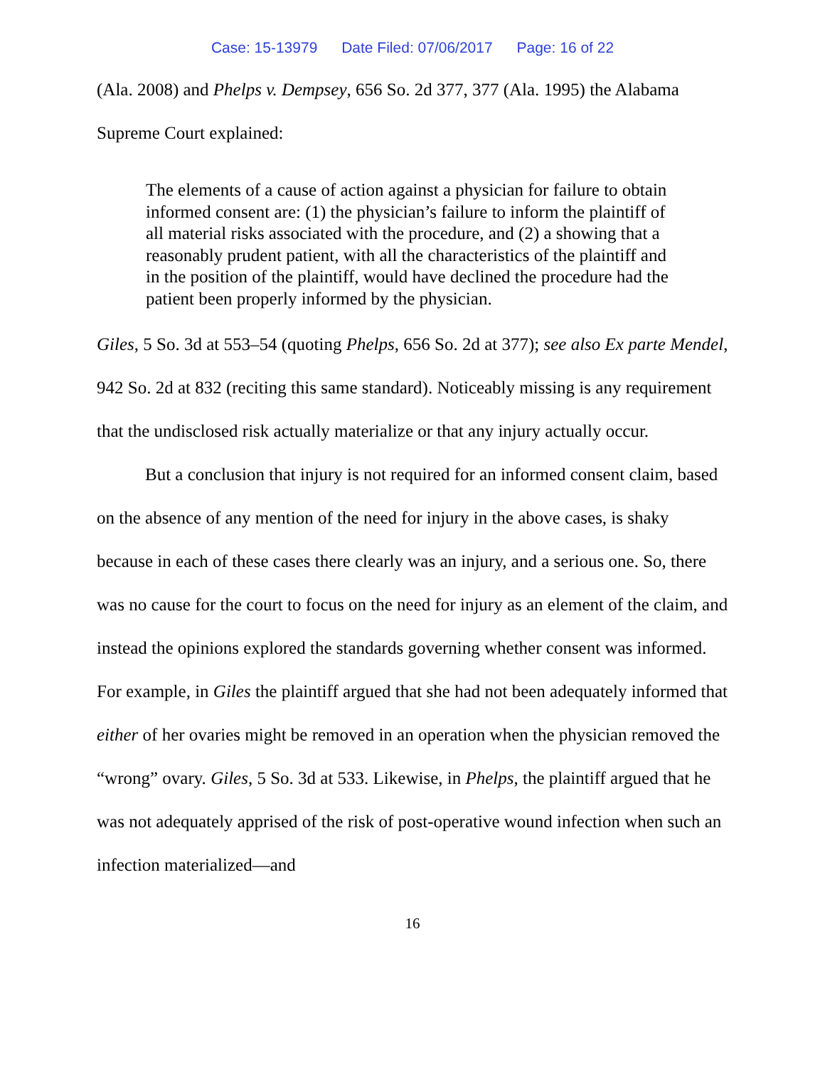Case: 15-13979 Date Filed: 07/06/2017 Page: 16 of 22
(Ala. 2008) and Phelps v. Dempsey, 656 So. 2d 377, 377 (Ala. 1995) the Alabama Supreme Court explained:
The elements of a cause of action against a physician for failure to obtain informed consent are: (1) the physician’s failure to inform the plaintiff of all material risks associated with the procedure, and (2) a showing that a reasonably prudent patient, with all the characteristics of the plaintiff and in the position of the plaintiff, would have declined the procedure had the patient been properly informed by the physician.
Giles, 5 So. 3d at 553–54 (quoting Phelps, 656 So. 2d at 377); see also Ex parte Mendel, 942 So. 2d at 832 (reciting this same standard). Noticeably missing is any requirement that the undisclosed risk actually materialize or that any injury actually occur.
But a conclusion that injury is not required for an informed consent claim, based on the absence of any mention of the need for injury in the above cases, is shaky because in each of these cases there clearly was an injury, and a serious one. So, there was no cause for the court to focus on the need for injury as an element of the claim, and instead the opinions explored the standards governing whether consent was informed. For example, in Giles the plaintiff argued that she had not been adequately informed that either of her ovaries might be removed in an operation when the physician removed the “wrong” ovary. Giles, 5 So. 3d at 533. Likewise, in Phelps, the plaintiff argued that he was not adequately apprised of the risk of post-operative wound infection when such an infection materialized—and
16